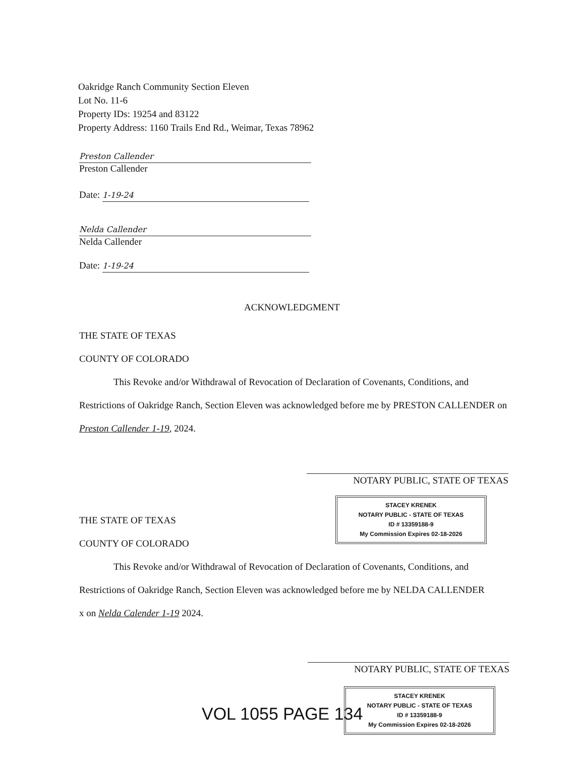Oakridge Ranch Community Section Eleven
Lot No. 11-6
Property IDs: 19254 and 83122
Property Address: 1160 Trails End Rd., Weimar, Texas 78962
Preston Callender
Preston Callender
Date: 1-19-24
Nelda Callender
Nelda Callender
Date: 1-19-24
ACKNOWLEDGMENT
THE STATE OF TEXAS
COUNTY OF COLORADO
This Revoke and/or Withdrawal of Revocation of Declaration of Covenants, Conditions, and Restrictions of Oakridge Ranch, Section Eleven was acknowledged before me by PRESTON CALLENDER on Preston Callender 1-19, 2024.
NOTARY PUBLIC, STATE OF TEXAS
STACEY KRENEK
NOTARY PUBLIC - STATE OF TEXAS
ID # 13359188-9
My Commission Expires 02-18-2026
THE STATE OF TEXAS
COUNTY OF COLORADO
This Revoke and/or Withdrawal of Revocation of Declaration of Covenants, Conditions, and Restrictions of Oakridge Ranch, Section Eleven was acknowledged before me by NELDA CALLENDER
x on Nelda Calender 1-19 2024.
NOTARY PUBLIC, STATE OF TEXAS
VOL 1055 PAGE 134
STACEY KRENEK
NOTARY PUBLIC - STATE OF TEXAS
ID # 13359188-9
My Commission Expires 02-18-2026